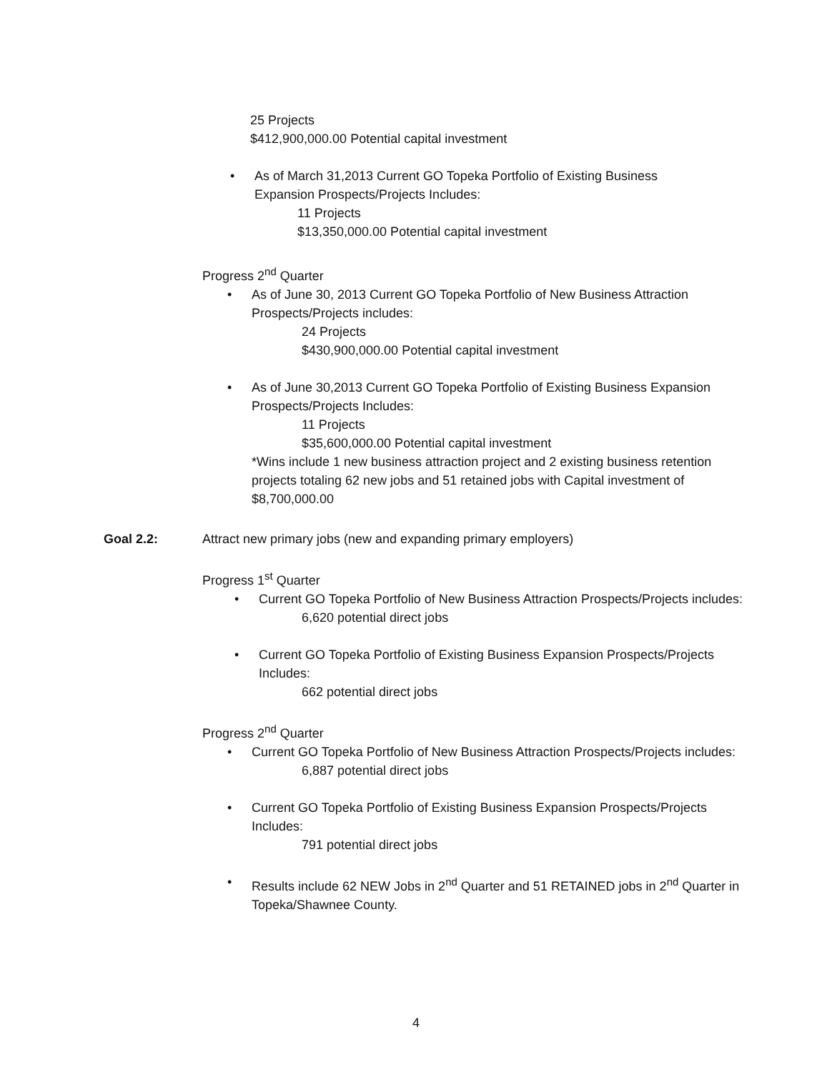25 Projects
$412,900,000.00 Potential capital investment
• As of March 31,2013 Current GO Topeka Portfolio of Existing Business Expansion Prospects/Projects Includes:
11 Projects
$13,350,000.00 Potential capital investment
Progress 2<sup>nd</sup> Quarter
• As of June 30, 2013 Current GO Topeka Portfolio of New Business Attraction Prospects/Projects includes:
24 Projects
$430,900,000.00 Potential capital investment
• As of June 30,2013 Current GO Topeka Portfolio of Existing Business Expansion Prospects/Projects Includes:
11 Projects
$35,600,000.00 Potential capital investment
*Wins include 1 new business attraction project and 2 existing business retention projects totaling 62 new jobs and 51 retained jobs with Capital investment of $8,700,000.00
Goal 2.2: Attract new primary jobs (new and expanding primary employers)
Progress 1<sup>st</sup> Quarter
• Current GO Topeka Portfolio of New Business Attraction Prospects/Projects includes:
6,620 potential direct jobs
• Current GO Topeka Portfolio of Existing Business Expansion Prospects/Projects Includes:
662 potential direct jobs
Progress 2<sup>nd</sup> Quarter
• Current GO Topeka Portfolio of New Business Attraction Prospects/Projects includes:
6,887 potential direct jobs
• Current GO Topeka Portfolio of Existing Business Expansion Prospects/Projects Includes:
791 potential direct jobs
• Results include 62 NEW Jobs in 2<sup>nd</sup> Quarter and 51 RETAINED jobs in 2<sup>nd</sup> Quarter in Topeka/Shawnee County.
4